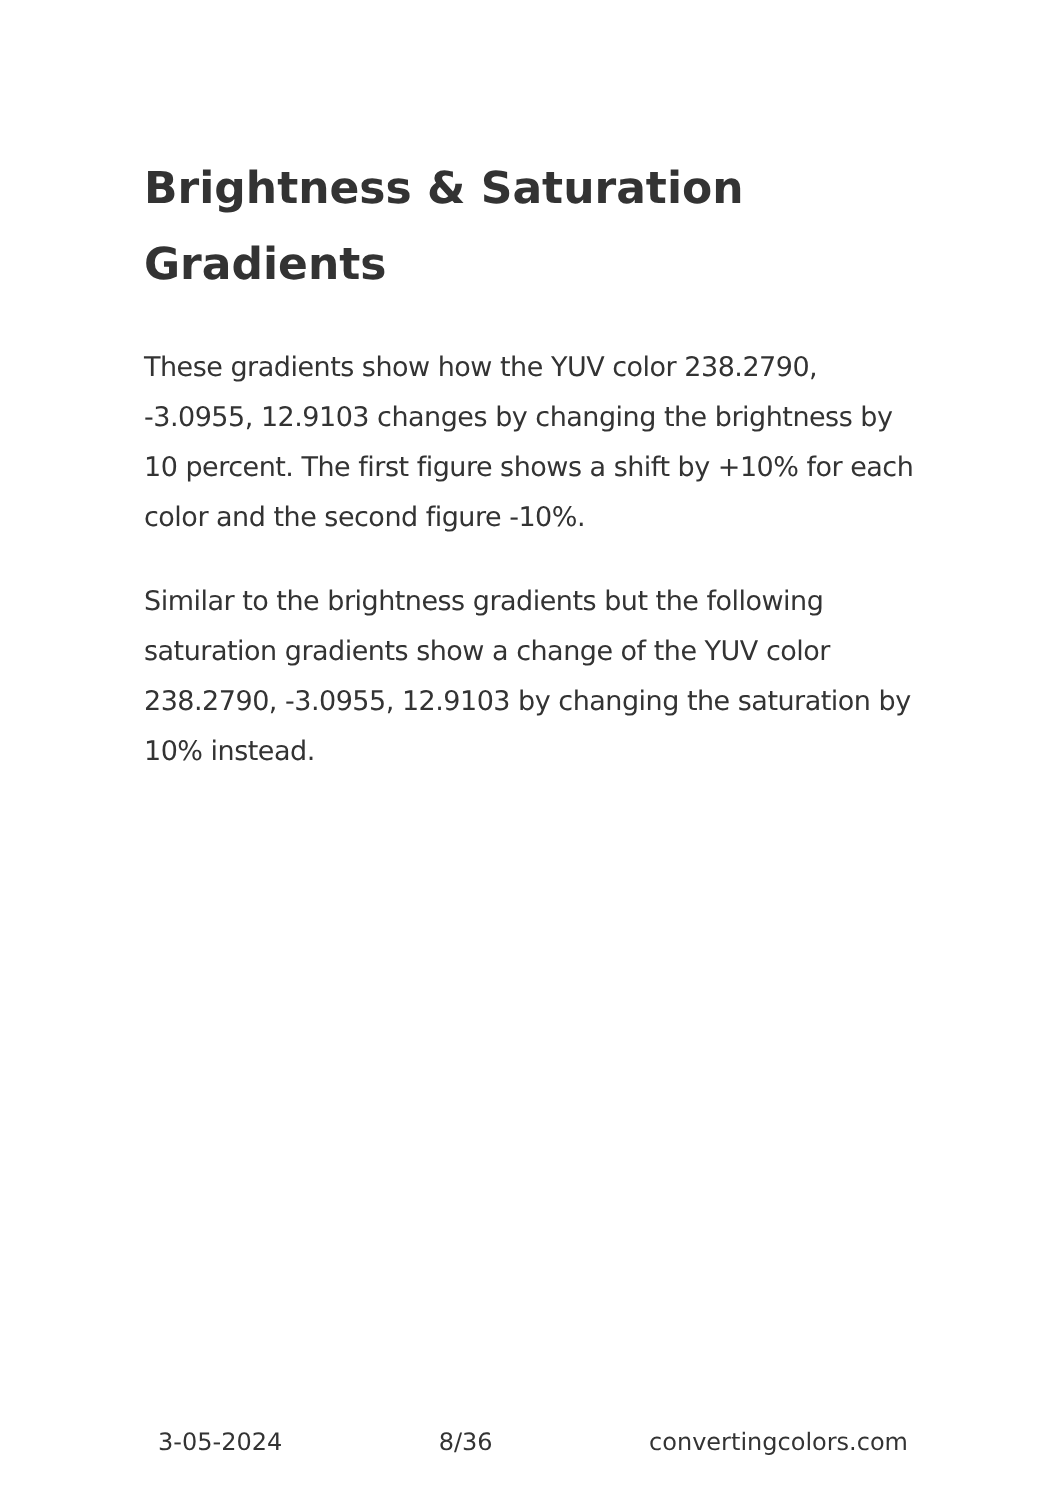Brightness & Saturation Gradients
These gradients show how the YUV color 238.2790, -3.0955, 12.9103 changes by changing the brightness by 10 percent. The first figure shows a shift by +10% for each color and the second figure -10%.
Similar to the brightness gradients but the following saturation gradients show a change of the YUV color 238.2790, -3.0955, 12.9103 by changing the saturation by 10% instead.
3-05-2024 8/36 convertingcolors.com